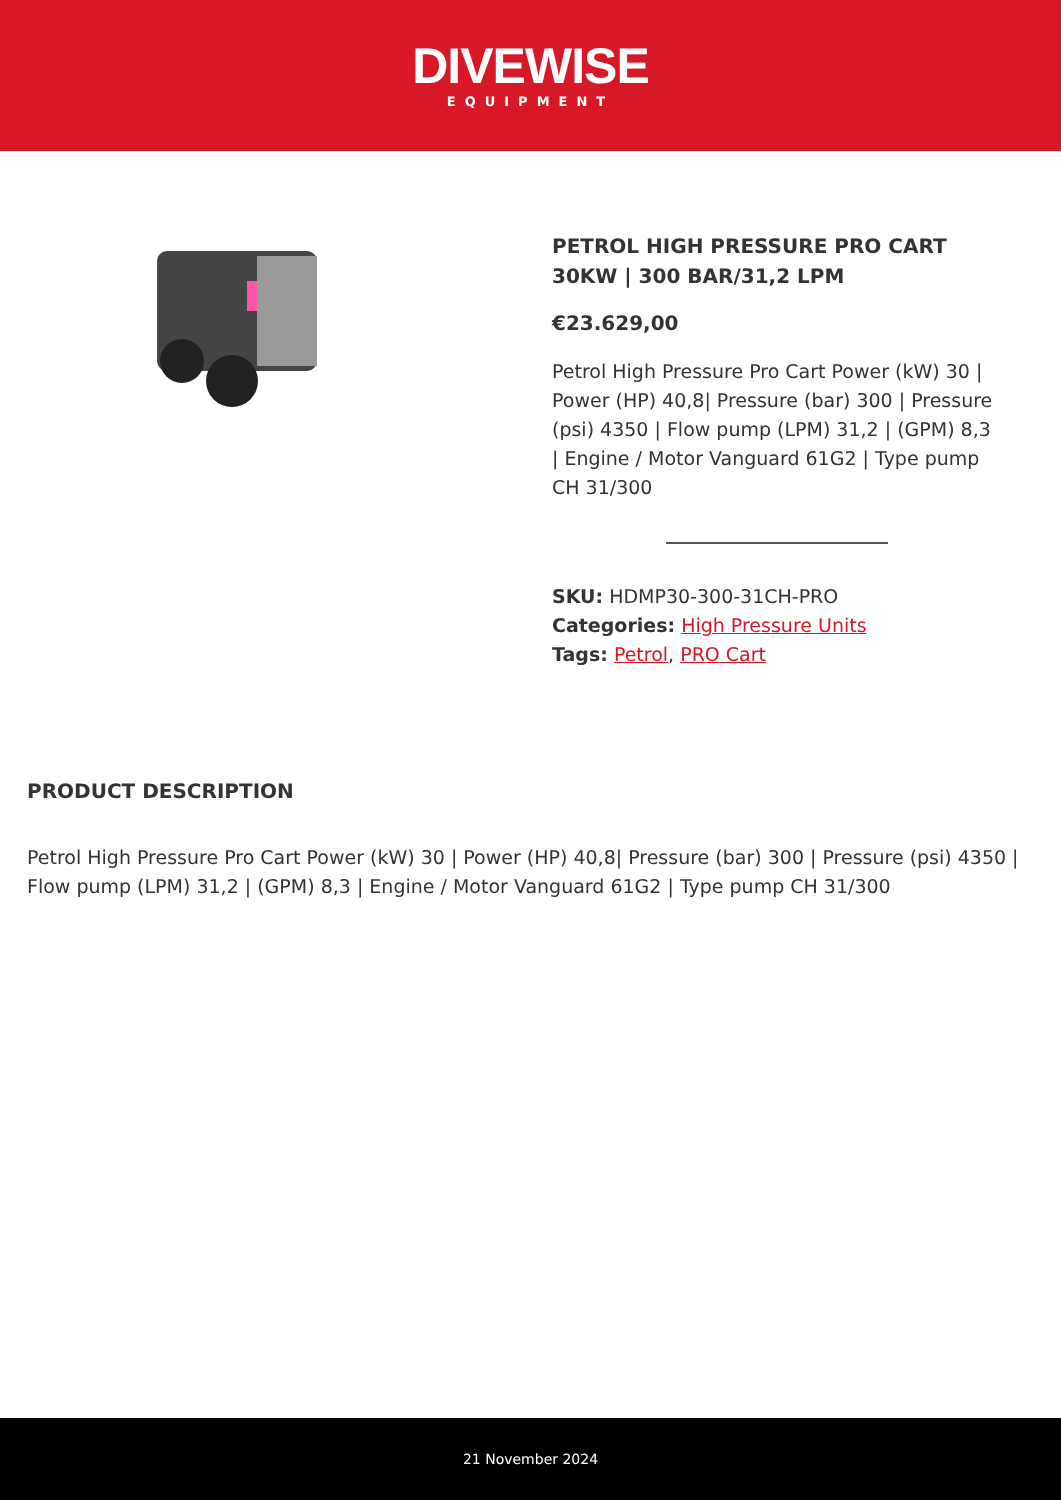DIVEWISE
EQUIPMENT
PETROL HIGH PRESSURE PRO CART 30KW | 300 BAR/31,2 LPM
€23.629,00
Petrol High Pressure Pro Cart Power (kW) 30 | Power (HP) 40,8| Pressure (bar) 300 | Pressure (psi) 4350 | Flow pump (LPM) 31,2 | (GPM) 8,3 | Engine / Motor Vanguard 61G2 | Type pump CH 31/300
SKU: HDMP30-300-31CH-PRO
Categories: High Pressure Units
Tags: Petrol, PRO Cart
PRODUCT DESCRIPTION
Petrol High Pressure Pro Cart Power (kW) 30 | Power (HP) 40,8| Pressure (bar) 300 | Pressure (psi) 4350 | Flow pump (LPM) 31,2 | (GPM) 8,3 | Engine / Motor Vanguard 61G2 | Type pump CH 31/300
21 November 2024